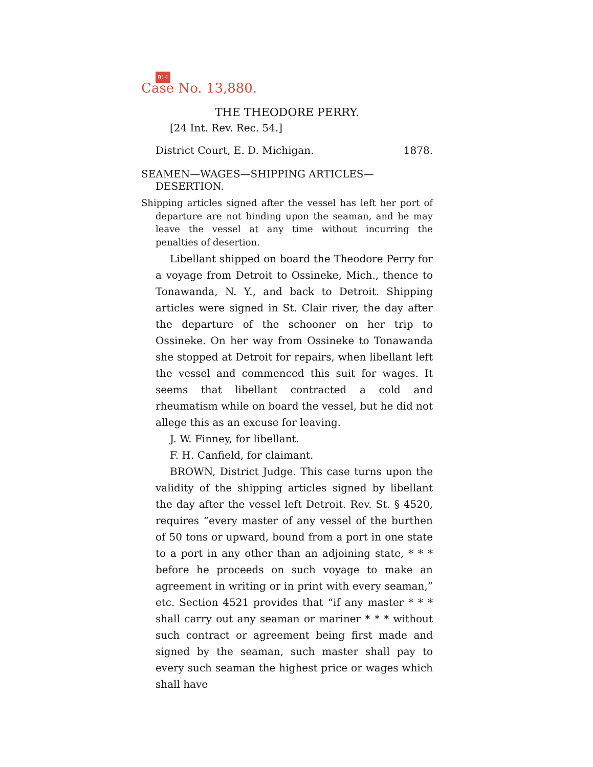914
Case No. 13,880.
THE THEODORE PERRY.
[24 Int. Rev. Rec. 54.]
District Court, E. D. Michigan. 1878.
SEAMEN—WAGES—SHIPPING ARTICLES—DESERTION.
Shipping articles signed after the vessel has left her port of departure are not binding upon the seaman, and he may leave the vessel at any time without incurring the penalties of desertion.
Libellant shipped on board the Theodore Perry for a voyage from Detroit to Ossineke, Mich., thence to Tonawanda, N. Y., and back to Detroit. Shipping articles were signed in St. Clair river, the day after the departure of the schooner on her trip to Ossineke. On her way from Ossineke to Tonawanda she stopped at Detroit for repairs, when libellant left the vessel and commenced this suit for wages. It seems that libellant contracted a cold and rheumatism while on board the vessel, but he did not allege this as an excuse for leaving.
J. W. Finney, for libellant.
F. H. Canfield, for claimant.
BROWN, District Judge. This case turns upon the validity of the shipping articles signed by libellant the day after the vessel left Detroit. Rev. St. § 4520, requires “every master of any vessel of the burthen of 50 tons or upward, bound from a port in one state to a port in any other than an adjoining state, * * * before he proceeds on such voyage to make an agreement in writing or in print with every seaman,” etc. Section 4521 provides that “if any master * * * shall carry out any seaman or mariner * * * without such contract or agreement being first made and signed by the seaman, such master shall pay to every such seaman the highest price or wages which shall have